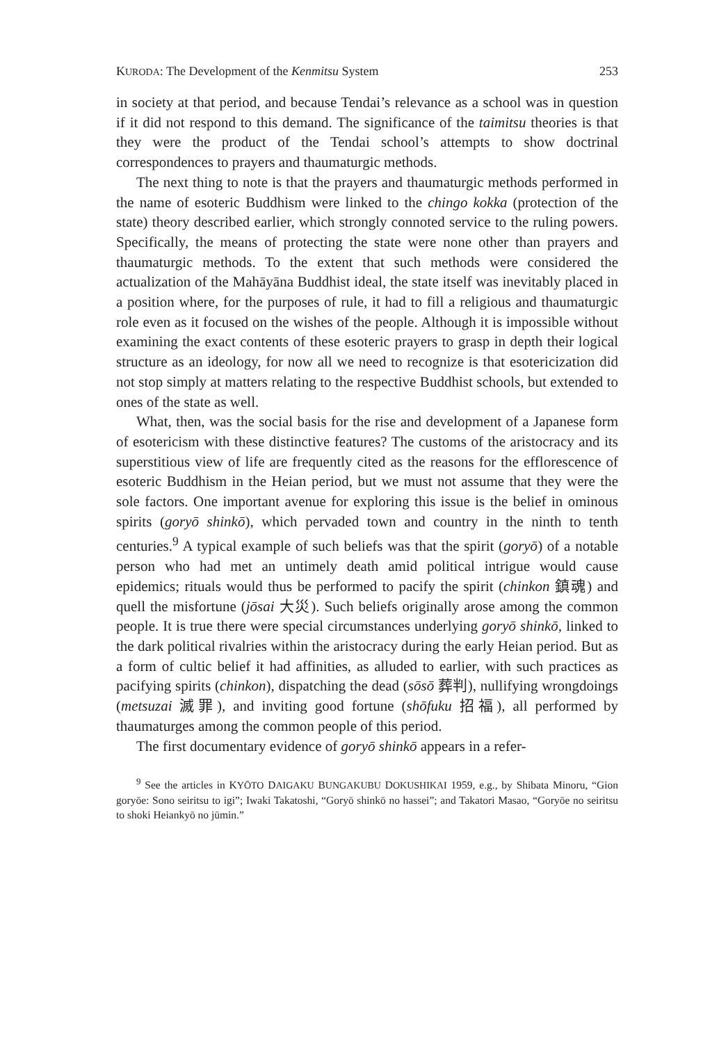KURODA: The Development of the Kenmitsu System 253
in society at that period, and because Tendai’s relevance as a school was in question if it did not respond to this demand. The significance of the taimitsu theories is that they were the product of the Tendai school’s attempts to show doctrinal correspondences to prayers and thaumaturgic methods.
The next thing to note is that the prayers and thaumaturgic methods performed in the name of esoteric Buddhism were linked to the chingo kokka (protection of the state) theory described earlier, which strongly connoted service to the ruling powers. Specifically, the means of protecting the state were none other than prayers and thaumaturgic methods. To the extent that such methods were considered the actualization of the Mahāyāna Buddhist ideal, the state itself was inevitably placed in a position where, for the purposes of rule, it had to fill a religious and thaumaturgic role even as it focused on the wishes of the people. Although it is impossible without examining the exact contents of these esoteric prayers to grasp in depth their logical structure as an ideology, for now all we need to recognize is that esotericization did not stop simply at matters relating to the respective Buddhist schools, but extended to ones of the state as well.
What, then, was the social basis for the rise and development of a Japanese form of esotericism with these distinctive features? The customs of the aristocracy and its superstitious view of life are frequently cited as the reasons for the efflorescence of esoteric Buddhism in the Heian period, but we must not assume that they were the sole factors. One important avenue for exploring this issue is the belief in ominous spirits (goryō shinkō), which pervaded town and country in the ninth to tenth centuries.<sup>9</sup> A typical example of such beliefs was that the spirit (goryō) of a notable person who had met an untimely death amid political intrigue would cause epidemics; rituals would thus be performed to pacify the spirit (chinkon 鎮魂) and quell the misfortune (jōsai 大災). Such beliefs originally arose among the common people. It is true there were special circumstances underlying goryō shinkō, linked to the dark political rivalries within the aristocracy during the early Heian period. But as a form of cultic belief it had affinities, as alluded to earlier, with such practices as pacifying spirits (chinkon), dispatching the dead (sōsō 葬判), nullifying wrongdoings (metsuzai 滅罪), and inviting good fortune (shōfuku 招福), all performed by thaumaturges among the common people of this period.
The first documentary evidence of goryō shinkō appears in a refer-
<sup>9</sup> See the articles in KYŌTO DAIGAKU BUNGAKUBU DOKUSHIKAI 1959, e.g., by Shibata Minoru, “Gion goryōe: Sono seiritsu to igi”; Iwaki Takatoshi, “Goryō shinkō no hassei”; and Takatori Masao, “Goryōe no seiritsu to shoki Heiankyō no jūmin.”